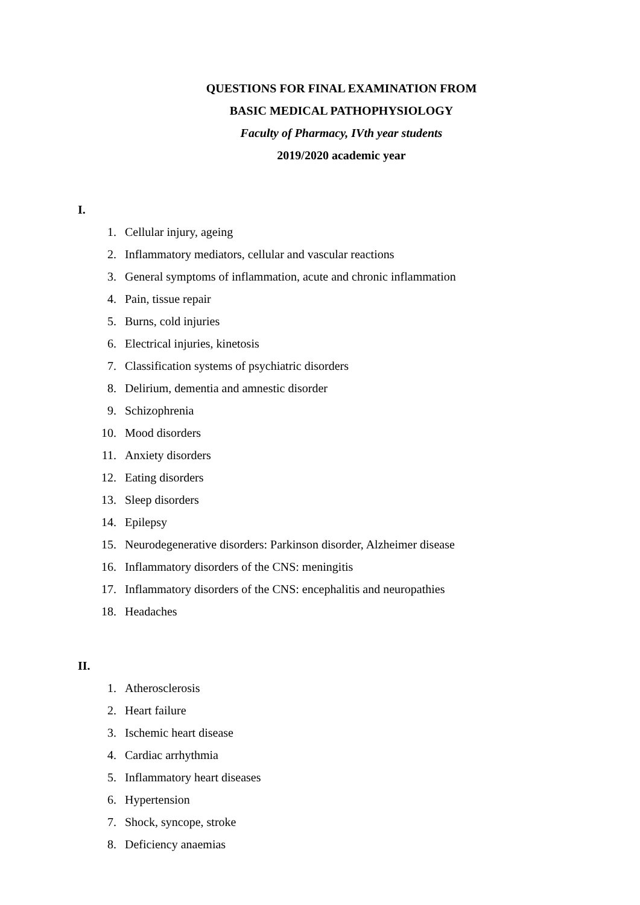QUESTIONS FOR FINAL EXAMINATION FROM
BASIC MEDICAL PATHOPHYSIOLOGY
Faculty of Pharmacy, IVth year students
2019/2020 academic year
I.
1. Cellular injury, ageing
2. Inflammatory mediators, cellular and vascular reactions
3. General symptoms of inflammation, acute and chronic inflammation
4. Pain, tissue repair
5. Burns, cold injuries
6. Electrical injuries, kinetosis
7. Classification systems of psychiatric disorders
8. Delirium, dementia and amnestic disorder
9. Schizophrenia
10. Mood disorders
11. Anxiety disorders
12. Eating disorders
13. Sleep disorders
14. Epilepsy
15. Neurodegenerative disorders: Parkinson disorder, Alzheimer disease
16. Inflammatory disorders of the CNS: meningitis
17. Inflammatory disorders of the CNS: encephalitis and neuropathies
18. Headaches
II.
1. Atherosclerosis
2. Heart failure
3. Ischemic heart disease
4. Cardiac arrhythmia
5. Inflammatory heart diseases
6. Hypertension
7. Shock, syncope, stroke
8. Deficiency anaemias